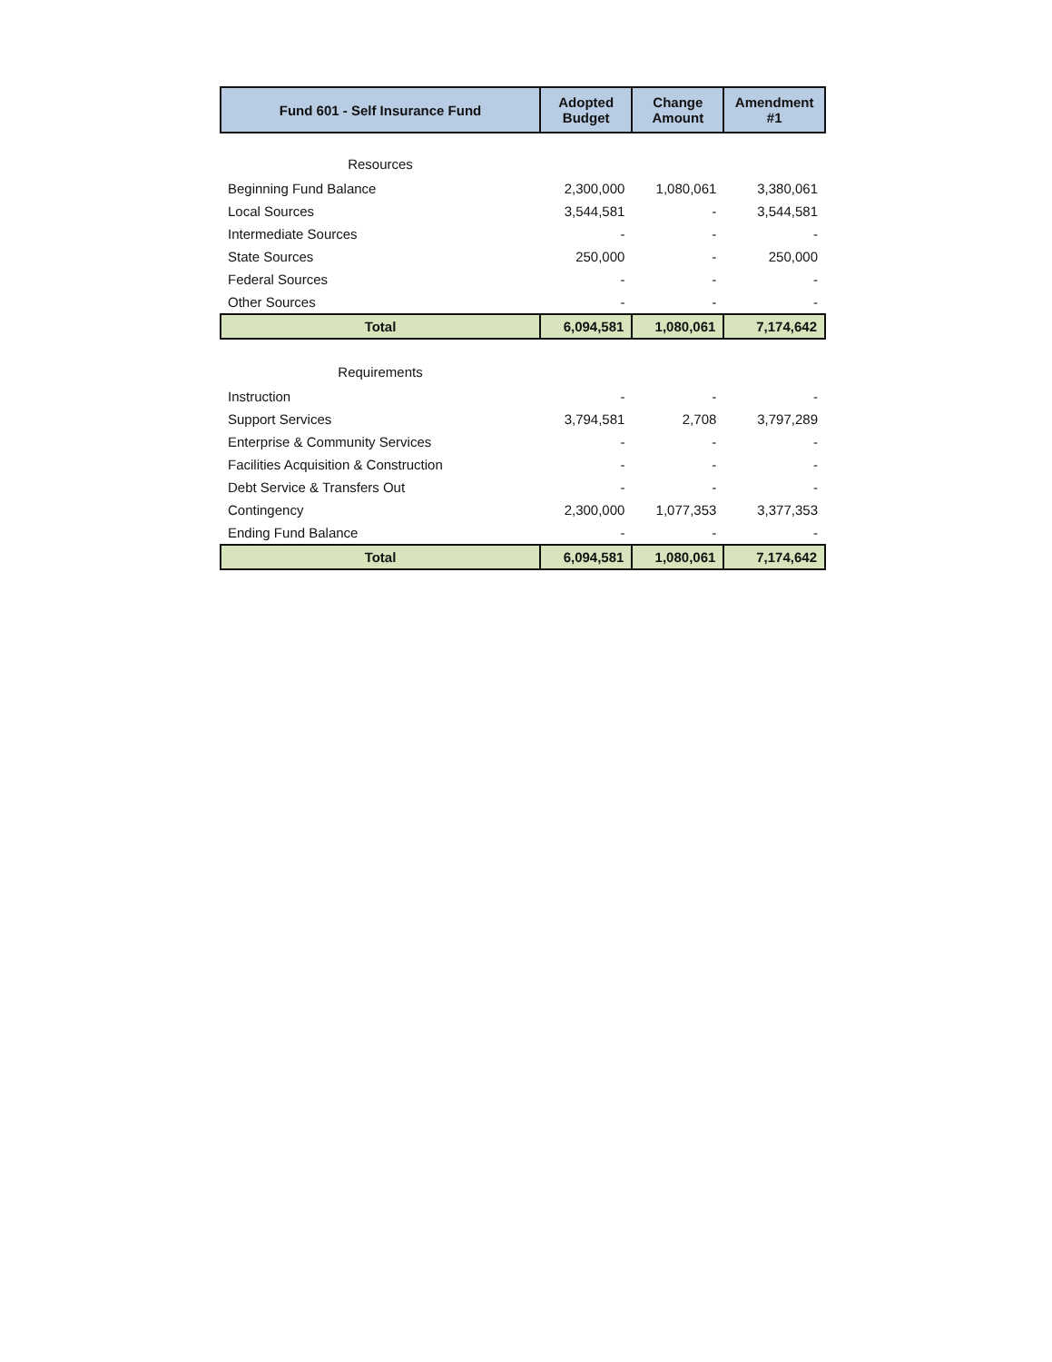| Fund 601 - Self Insurance Fund | Adopted Budget | Change Amount | Amendment #1 |
| --- | --- | --- | --- |
| Resources | | | |
| Beginning Fund Balance | 2,300,000 | 1,080,061 | 3,380,061 |
| Local Sources | 3,544,581 | - | 3,544,581 |
| Intermediate Sources | - | - | - |
| State Sources | 250,000 | - | 250,000 |
| Federal Sources | - | - | - |
| Other Sources | - | - | - |
| Total | 6,094,581 | 1,080,061 | 7,174,642 |
| Requirements | | | |
| Instruction | - | - | - |
| Support Services | 3,794,581 | 2,708 | 3,797,289 |
| Enterprise & Community Services | - | - | - |
| Facilities Acquisition & Construction | - | - | - |
| Debt Service & Transfers Out | - | - | - |
| Contingency | 2,300,000 | 1,077,353 | 3,377,353 |
| Ending Fund Balance | - | - | - |
| Total | 6,094,581 | 1,080,061 | 7,174,642 |